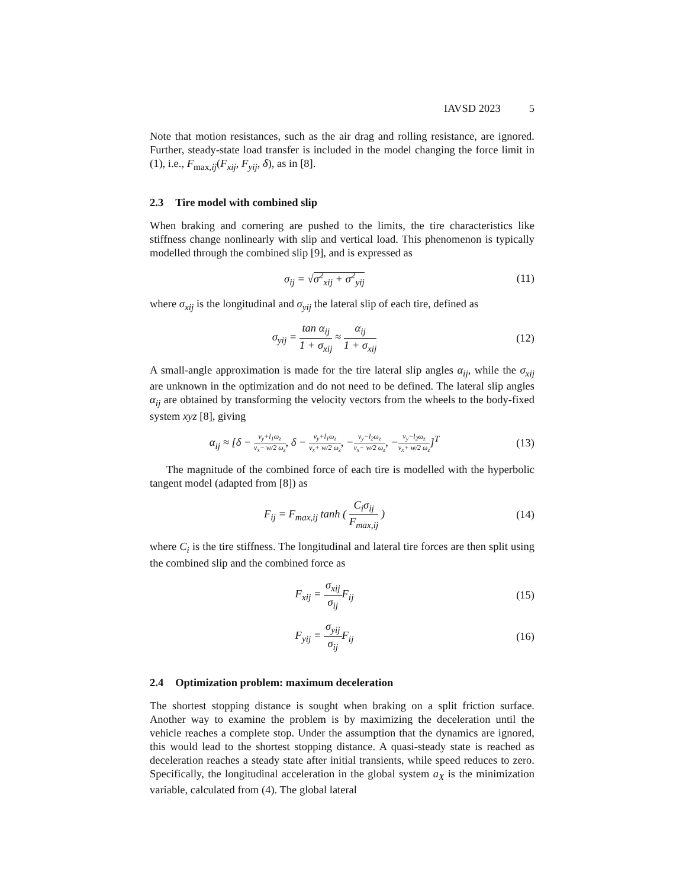IAVSD 2023 5
Note that motion resistances, such as the air drag and rolling resistance, are ignored. Further, steady-state load transfer is included in the model changing the force limit in (1), i.e., F<sub>max,ij</sub>(F<sub>xij</sub>, F<sub>yij</sub>, δ), as in [8].
2.3 Tire model with combined slip
When braking and cornering are pushed to the limits, the tire characteristics like stiffness change nonlinearly with slip and vertical load. This phenomenon is typically modelled through the combined slip [9], and is expressed as
σ<sub>ij</sub> = √σ<sup>2</sup><sub>xij</sub> + σ<sup>2</sup><sub>yij</sub> (11)
where σ<sub>xij</sub> is the longitudinal and σ<sub>yij</sub> the lateral slip of each tire, defined as
σ<sub>yij</sub> = tan α<sub>ij</sub> 1 + σ<sub>xij</sub> ≈ α<sub>ij</sub> 1 + σ<sub>xij</sub>
(12)
A small-angle approximation is made for the tire lateral slip angles α<sub>ij</sub>, while the σ<sub>xij</sub> are unknown in the optimization and do not need to be defined. The lateral slip angles α<sub>ij</sub> are obtained by transforming the velocity vectors from the wheels to the body-fixed system xyz [8], giving
α<sub>ij</sub> ≈ [δ − v<sub>y</sub>+l<sub>1</sub>ω<sub>z</sub> v<sub>x</sub>− w/2 ω<sub>z</sub>, δ − v<sub>y</sub>+l<sub>1</sub>ω<sub>z</sub> v<sub>x</sub>+ w/2 ω<sub>z</sub>, −v<sub>y</sub>−l<sub>2</sub>ω<sub>z</sub> v<sub>x</sub>− w/2 ω<sub>z</sub>, −v<sub>y</sub>−l<sub>2</sub>ω<sub>z</sub> v<sub>x</sub>+ w/2 ω<sub>z</sub>]<sup>T</sup>
(13)
The magnitude of the combined force of each tire is modelled with the hyperbolic tangent model (adapted from [8]) as
F<sub>ij</sub> = F<sub>max,ij</sub> tanh ( C<sub>i</sub>σ<sub>ij</sub> F<sub>max,ij</sub> )
(14)
where C<sub>i</sub> is the tire stiffness. The longitudinal and lateral tire forces are then split using the combined slip and the combined force as
F<sub>xij</sub> = σ<sub>xij</sub> σ<sub>ij</sub> F<sub>ij</sub> (15)
F<sub>yij</sub> = σ<sub>yij</sub> σ<sub>ij</sub> F<sub>ij</sub> (16)
2.4 Optimization problem: maximum deceleration
The shortest stopping distance is sought when braking on a split friction surface. Another way to examine the problem is by maximizing the deceleration until the vehicle reaches a complete stop. Under the assumption that the dynamics are ignored, this would lead to the shortest stopping distance. A quasi-steady state is reached as deceleration reaches a steady state after initial transients, while speed reduces to zero. Specifically, the longitudinal acceleration in the global system a<sub>X</sub> is the minimization variable, calculated from (4). The global lateral